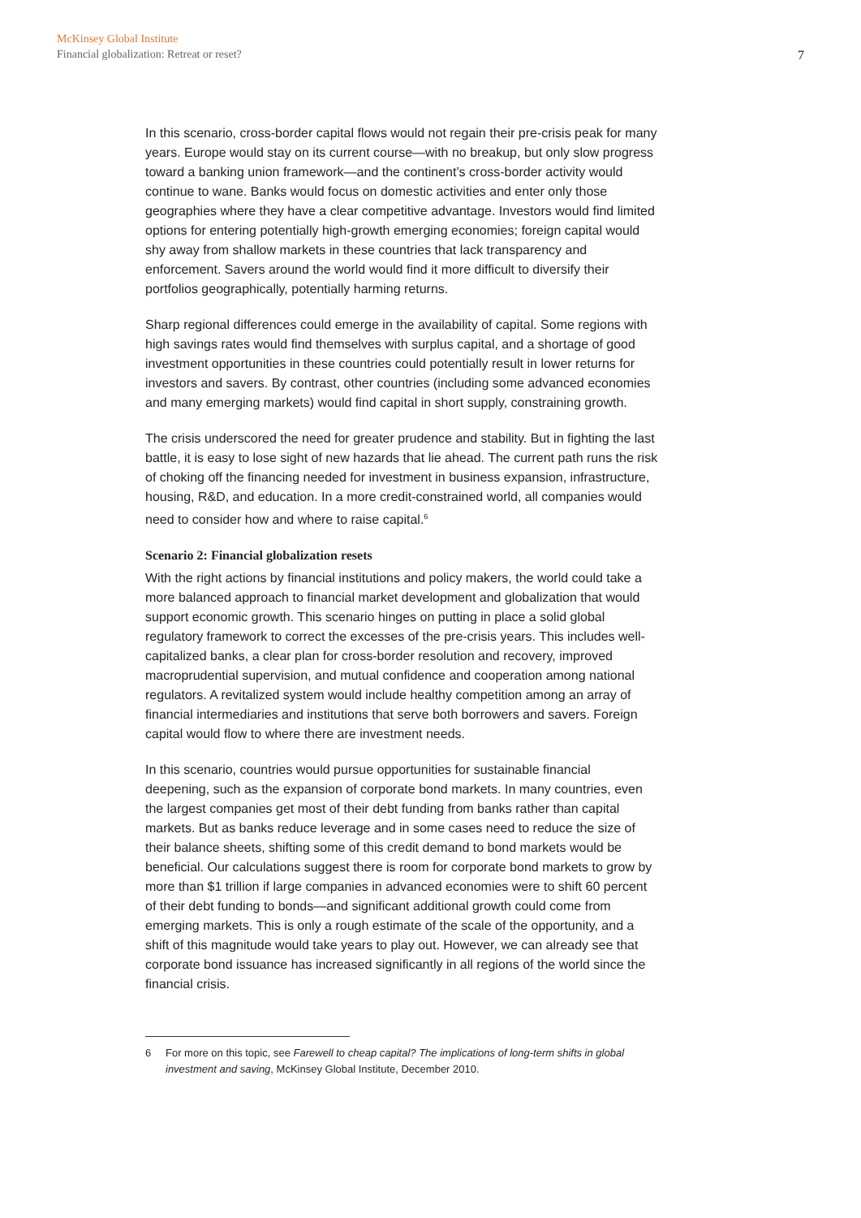McKinsey Global Institute
Financial globalization: Retreat or reset?
7
In this scenario, cross-border capital flows would not regain their pre-crisis peak for many years. Europe would stay on its current course—with no breakup, but only slow progress toward a banking union framework—and the continent’s cross-border activity would continue to wane. Banks would focus on domestic activities and enter only those geographies where they have a clear competitive advantage. Investors would find limited options for entering potentially high-growth emerging economies; foreign capital would shy away from shallow markets in these countries that lack transparency and enforcement. Savers around the world would find it more difficult to diversify their portfolios geographically, potentially harming returns.
Sharp regional differences could emerge in the availability of capital. Some regions with high savings rates would find themselves with surplus capital, and a shortage of good investment opportunities in these countries could potentially result in lower returns for investors and savers. By contrast, other countries (including some advanced economies and many emerging markets) would find capital in short supply, constraining growth.
The crisis underscored the need for greater prudence and stability. But in fighting the last battle, it is easy to lose sight of new hazards that lie ahead. The current path runs the risk of choking off the financing needed for investment in business expansion, infrastructure, housing, R&D, and education. In a more credit-constrained world, all companies would need to consider how and where to raise capital.<sup>6</sup>
Scenario 2: Financial globalization resets
With the right actions by financial institutions and policy makers, the world could take a more balanced approach to financial market development and globalization that would support economic growth. This scenario hinges on putting in place a solid global regulatory framework to correct the excesses of the pre-crisis years. This includes well-capitalized banks, a clear plan for cross-border resolution and recovery, improved macroprudential supervision, and mutual confidence and cooperation among national regulators. A revitalized system would include healthy competition among an array of financial intermediaries and institutions that serve both borrowers and savers. Foreign capital would flow to where there are investment needs.
In this scenario, countries would pursue opportunities for sustainable financial deepening, such as the expansion of corporate bond markets. In many countries, even the largest companies get most of their debt funding from banks rather than capital markets. But as banks reduce leverage and in some cases need to reduce the size of their balance sheets, shifting some of this credit demand to bond markets would be beneficial. Our calculations suggest there is room for corporate bond markets to grow by more than $1 trillion if large companies in advanced economies were to shift 60 percent of their debt funding to bonds—and significant additional growth could come from emerging markets. This is only a rough estimate of the scale of the opportunity, and a shift of this magnitude would take years to play out. However, we can already see that corporate bond issuance has increased significantly in all regions of the world since the financial crisis.
6 For more on this topic, see Farewell to cheap capital? The implications of long-term shifts in global investment and saving, McKinsey Global Institute, December 2010.